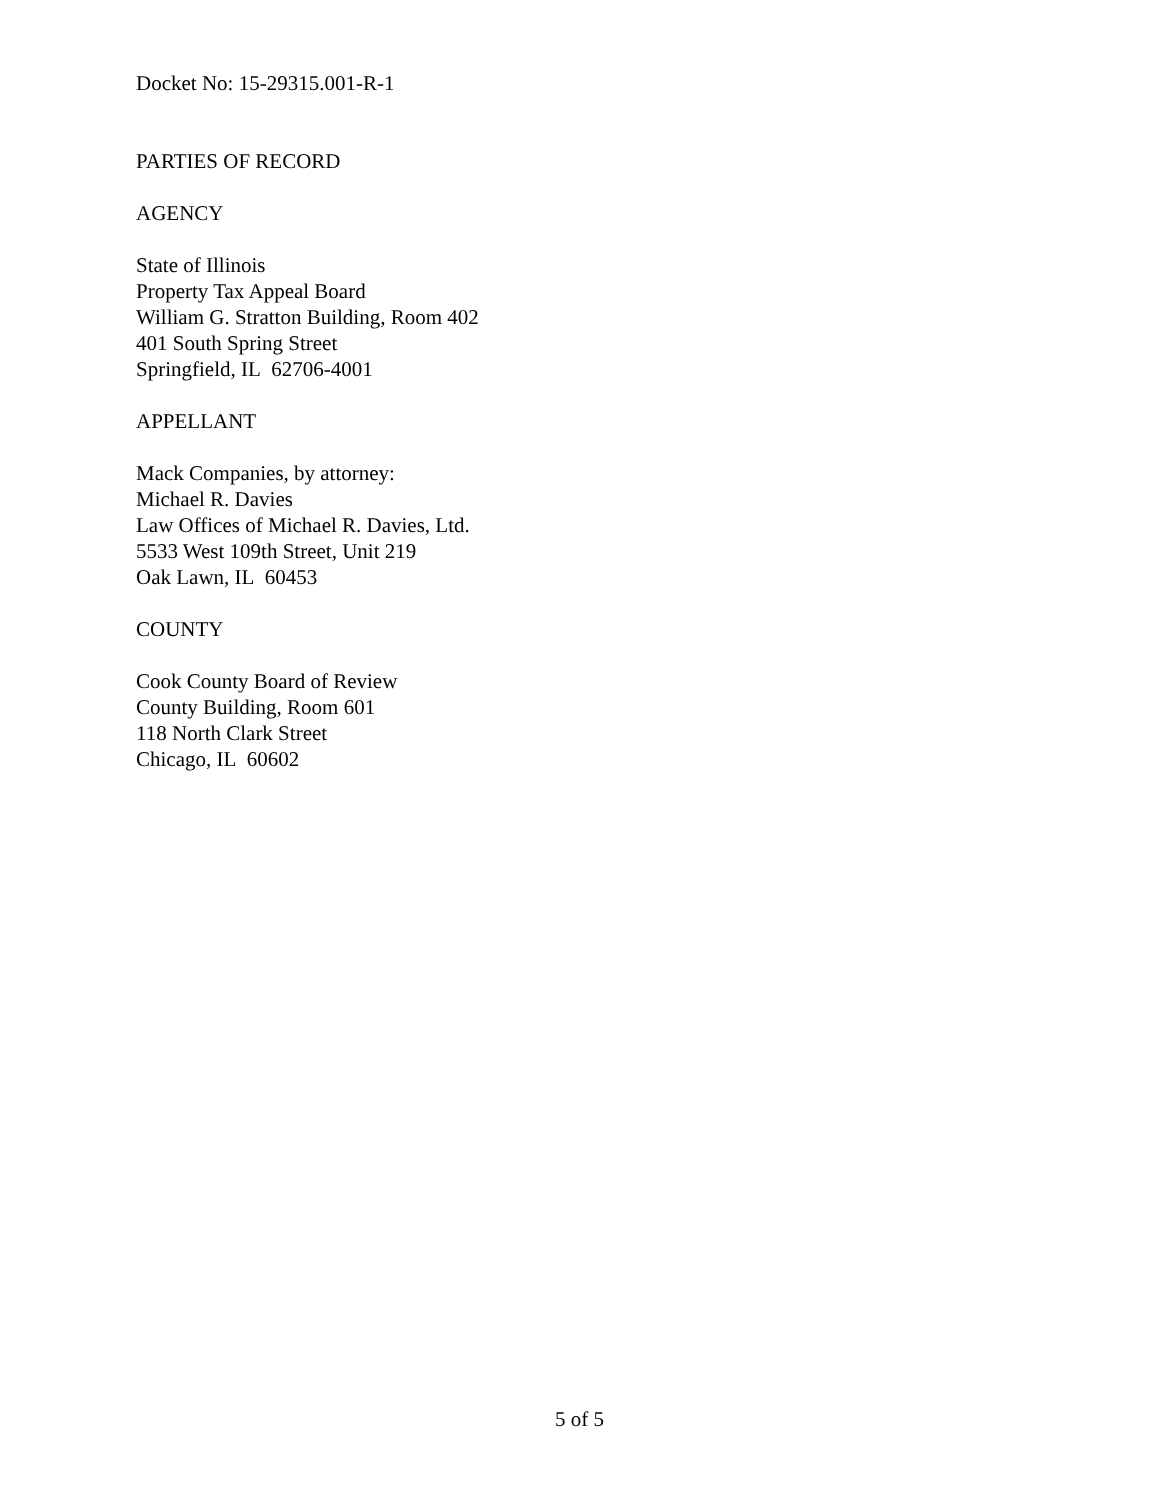Docket No: 15-29315.001-R-1
PARTIES OF RECORD
AGENCY
State of Illinois
Property Tax Appeal Board
William G. Stratton Building, Room 402
401 South Spring Street
Springfield, IL 62706-4001
APPELLANT
Mack Companies, by attorney:
Michael R. Davies
Law Offices of Michael R. Davies, Ltd.
5533 West 109th Street, Unit 219
Oak Lawn, IL 60453
COUNTY
Cook County Board of Review
County Building, Room 601
118 North Clark Street
Chicago, IL 60602
5 of 5